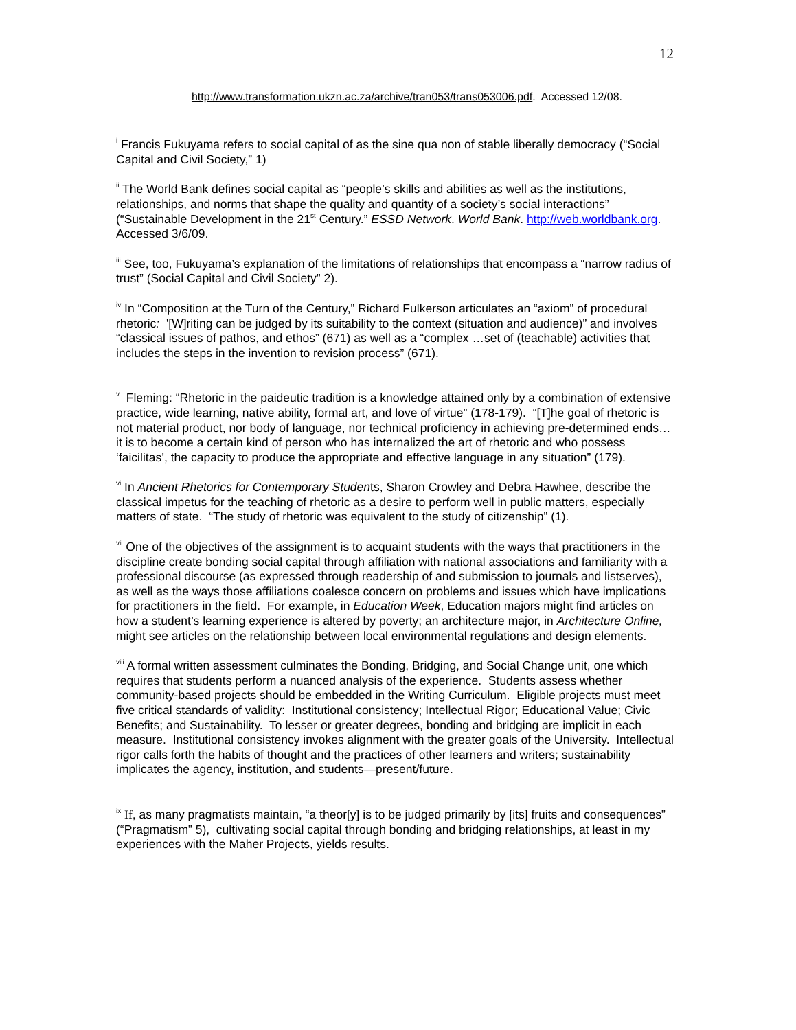12
http://www.transformation.ukzn.ac.za/archive/tran053/trans053006.pdf. Accessed 12/08.
<sup>i</sup> Francis Fukuyama refers to social capital of as the sine qua non of stable liberally democracy (“Social Capital and Civil Society,” 1)
<sup>ii</sup> The World Bank defines social capital as “people’s skills and abilities as well as the institutions, relationships, and norms that shape the quality and quantity of a society’s social interactions” (“Sustainable Development in the 21<sup>st</sup> Century.” ESSD Network. World Bank. http://web.worldbank.org. Accessed 3/6/09.
<sup>iii</sup> See, too, Fukuyama’s explanation of the limitations of relationships that encompass a “narrow radius of trust” (Social Capital and Civil Society” 2).
<sup>iv</sup> In “Composition at the Turn of the Century,” Richard Fulkerson articulates an “axiom” of procedural rhetoric: '[W]riting can be judged by its suitability to the context (situation and audience)” and involves “classical issues of pathos, and ethos” (671) as well as a “complex …set of (teachable) activities that includes the steps in the invention to revision process” (671).
<sup>v</sup> Fleming: “Rhetoric in the paideutic tradition is a knowledge attained only by a combination of extensive practice, wide learning, native ability, formal art, and love of virtue” (178-179). “[T]he goal of rhetoric is not material product, nor body of language, nor technical proficiency in achieving pre-determined ends…it is to become a certain kind of person who has internalized the art of rhetoric and who possess ‘faicilitas’, the capacity to produce the appropriate and effective language in any situation” (179).
<sup>vi</sup> In Ancient Rhetorics for Contemporary Students, Sharon Crowley and Debra Hawhee, describe the classical impetus for the teaching of rhetoric as a desire to perform well in public matters, especially matters of state. “The study of rhetoric was equivalent to the study of citizenship” (1).
<sup>vii</sup> One of the objectives of the assignment is to acquaint students with the ways that practitioners in the discipline create bonding social capital through affiliation with national associations and familiarity with a professional discourse (as expressed through readership of and submission to journals and listserves), as well as the ways those affiliations coalesce concern on problems and issues which have implications for practitioners in the field. For example, in Education Week, Education majors might find articles on how a student’s learning experience is altered by poverty; an architecture major, in Architecture Online, might see articles on the relationship between local environmental regulations and design elements.
<sup>viii</sup> A formal written assessment culminates the Bonding, Bridging, and Social Change unit, one which requires that students perform a nuanced analysis of the experience. Students assess whether community-based projects should be embedded in the Writing Curriculum. Eligible projects must meet five critical standards of validity: Institutional consistency; Intellectual Rigor; Educational Value; Civic Benefits; and Sustainability. To lesser or greater degrees, bonding and bridging are implicit in each measure. Institutional consistency invokes alignment with the greater goals of the University. Intellectual rigor calls forth the habits of thought and the practices of other learners and writers; sustainability implicates the agency, institution, and students—present/future.
<sup>ix</sup> If, as many pragmatists maintain, “a theor[y] is to be judged primarily by [its] fruits and consequences” (“Pragmatism” 5), cultivating social capital through bonding and bridging relationships, at least in my experiences with the Maher Projects, yields results.